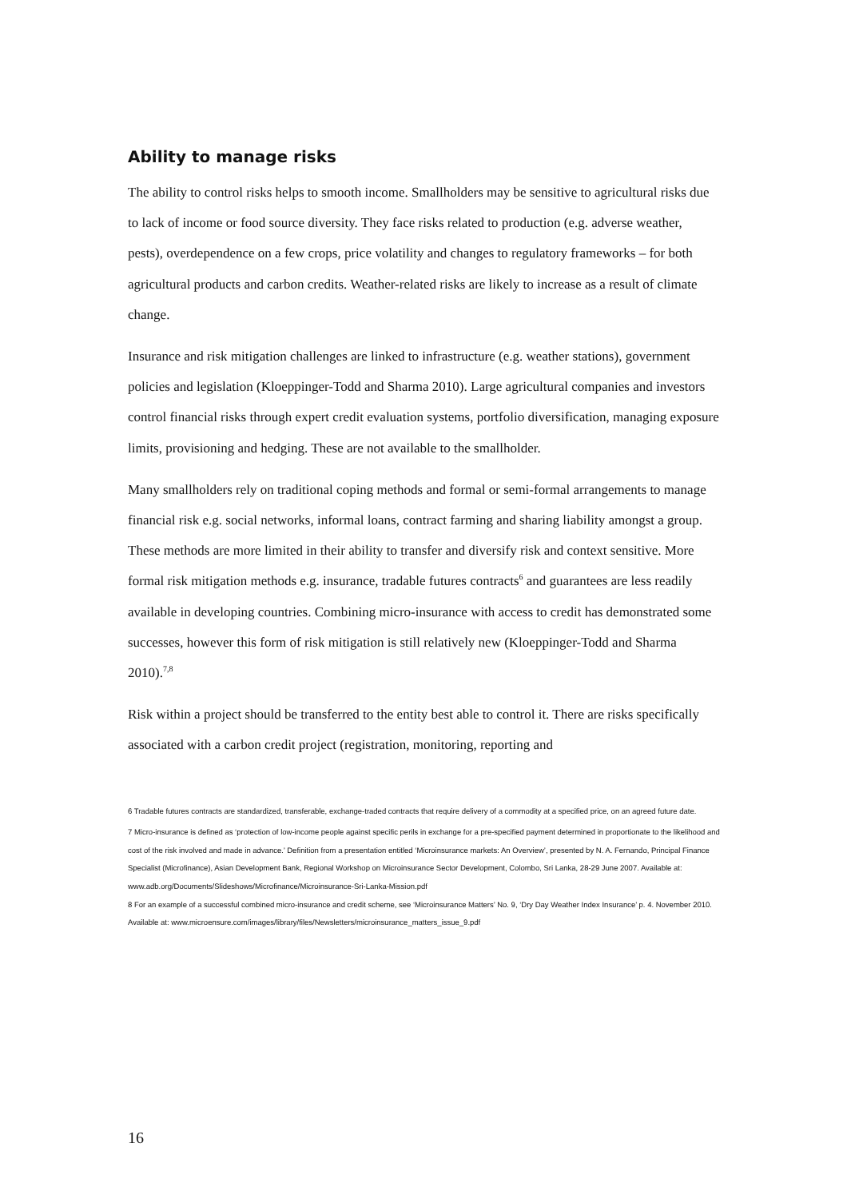Ability to manage risks
The ability to control risks helps to smooth income. Smallholders may be sensitive to agricultural risks due to lack of income or food source diversity. They face risks related to production (e.g. adverse weather, pests), overdependence on a few crops, price volatility and changes to regulatory frameworks – for both agricultural products and carbon credits. Weather-related risks are likely to increase as a result of climate change.
Insurance and risk mitigation challenges are linked to infrastructure (e.g. weather stations), government policies and legislation (Kloeppinger-Todd and Sharma 2010). Large agricultural companies and investors control financial risks through expert credit evaluation systems, portfolio diversification, managing exposure limits, provisioning and hedging. These are not available to the smallholder.
Many smallholders rely on traditional coping methods and formal or semi-formal arrangements to manage financial risk e.g. social networks, informal loans, contract farming and sharing liability amongst a group. These methods are more limited in their ability to transfer and diversify risk and context sensitive. More formal risk mitigation methods e.g. insurance, tradable futures contracts<sup>6</sup> and guarantees are less readily available in developing countries. Combining micro-insurance with access to credit has demonstrated some successes, however this form of risk mitigation is still relatively new (Kloeppinger-Todd and Sharma 2010).<sup>7,8</sup>
Risk within a project should be transferred to the entity best able to control it. There are risks specifically associated with a carbon credit project (registration, monitoring, reporting and
6 Tradable futures contracts are standardized, transferable, exchange-traded contracts that require delivery of a commodity at a specified price, on an agreed future date.
7 Micro-insurance is defined as ‘protection of low-income people against specific perils in exchange for a pre-specified payment determined in proportionate to the likelihood and cost of the risk involved and made in advance.’ Definition from a presentation entitled ‘Microinsurance markets: An Overview’, presented by N. A. Fernando, Principal Finance Specialist (Microfinance), Asian Development Bank, Regional Workshop on Microinsurance Sector Development, Colombo, Sri Lanka, 28-29 June 2007. Available at: www.adb.org/Documents/Slideshows/Microfinance/Microinsurance-Sri-Lanka-Mission.pdf
8 For an example of a successful combined micro-insurance and credit scheme, see ‘Microinsurance Matters’ No. 9, ‘Dry Day Weather Index Insurance’ p. 4. November 2010. Available at: www.microensure.com/images/library/files/Newsletters/microinsurance_matters_issue_9.pdf
16